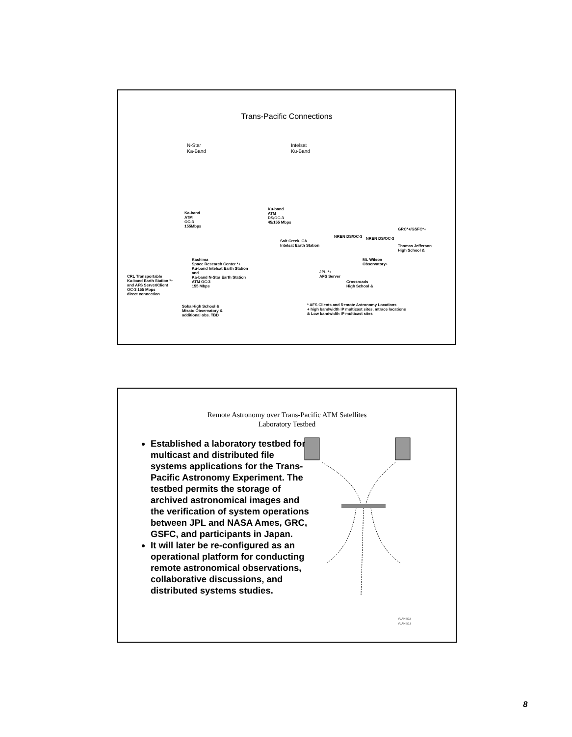Trans-Pacific Connections
N-Star
Ka-Band
Intelsat
Ku-Band
Ka-band
ATM
OC-3
155Mbps
Ku-band
ATM
DS/OC-3
45/155 Mbps
Kashima
Space Research Center *+
Ku-band Intelsat Earth Station
and
Ka-band N-Star Earth Station
ATM OC-3
155 Mbps
CRL Transportable
Ka-band Earth Station *+
and AFS Server/Client
OC-3 155 Mbps
direct connection
Soka High School &
Misato Observatory &
additional obs. TBD
Salt Creek, CA
Intelsat Earth Station
NREN DS/OC-3 NREN DS/OC-3
GRC*+/GSFC*+
Thomas Jefferson
High School &
Mt. Wilson
Observatory+
JPL *+
AFS Server
Crossroads
High School &
* AFS Clients and Remote Astronomy Locations
+ high bandwidth IP multicast sites, mtrace locations
& Low bandwidth IP multicast sites
Remote Astronomy over Trans-Pacific ATM Satellites
Laboratory Testbed
Established a laboratory testbed for multicast and distributed file systems applications for the Trans-Pacific Astronomy Experiment. The testbed permits the storage of archived astronomical images and the verification of system operations between JPL and NASA Ames, GRC, GSFC, and participants in Japan.
It will later be re-configured as an operational platform for conducting remote astronomical observations, collaborative discussions, and distributed systems studies.
VLAN 515
VLAN 517
8